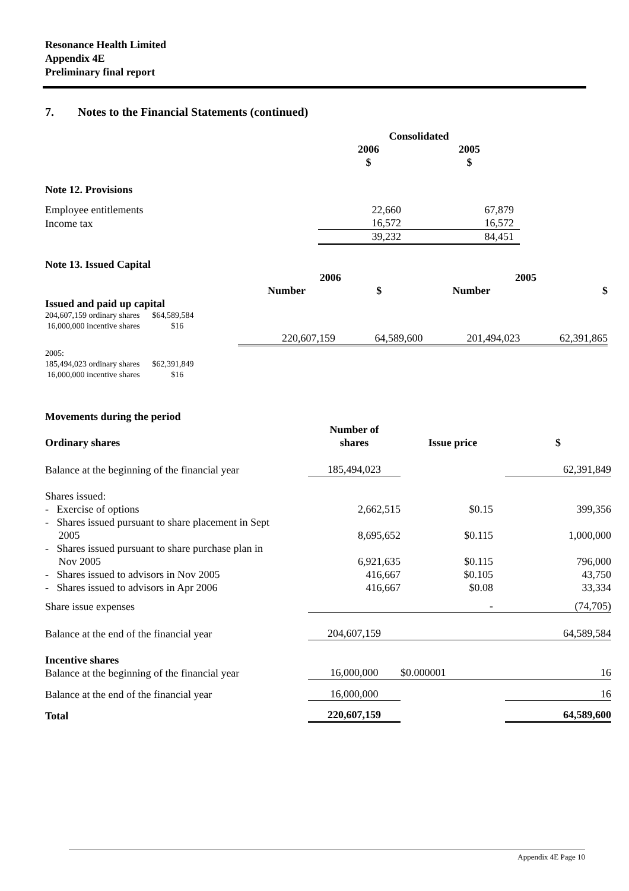Resonance Health Limited
Appendix 4E
Preliminary final report
7. Notes to the Financial Statements (continued)
| | Consolidated | |
| | 2006 $ | 2005 $ |
| Note 12. Provisions | | |
| Employee entitlements | 22,660 | 67,879 |
| Income tax | 16,572 | 16,572 |
| | 39,232 | 84,451 |
| Note 13. Issued Capital | | | | |
| --- | --- | --- | --- | --- |
| | 2006 | | 2005 | |
| | Number | $ | Number | $ |
| Issued and paid up capital 204,607,159 ordinary shares $64,589,584 16,000,000 incentive shares $16 | | | | |
| | 220,607,159 | 64,589,600 | 201,494,023 | 62,391,865 |
| 2005: 185,494,023 ordinary shares $62,391,849 16,000,000 incentive shares $16 | | | | |
| Movements during the period | | | |
| --- | --- | --- | --- |
| Ordinary shares | Number of shares | Issue price | $ |
| Balance at the beginning of the financial year | 185,494,023 | | 62,391,849 |
| Shares issued: | | | |
| - Exercise of options | 2,662,515 | $0.15 | 399,356 |
| - Shares issued pursuant to share placement in Sept 2005 | 8,695,652 | $0.115 | 1,000,000 |
| - Shares issued pursuant to share purchase plan in Nov 2005 | 6,921,635 | $0.115 | 796,000 |
| - Shares issued to advisors in Nov 2005 | 416,667 | $0.105 | 43,750 |
| - Shares issued to advisors in Apr 2006 | 416,667 | $0.08 | 33,334 |
| Share issue expenses | | - | (74,705) |
| Balance at the end of the financial year | 204,607,159 | | 64,589,584 |
| Incentive shares Balance at the beginning of the financial year | 16,000,000 | $0.000001 | 16 |
| Balance at the end of the financial year | 16,000,000 | | 16 |
| Total | 220,607,159 | | 64,589,600 |
Appendix 4E Page 10